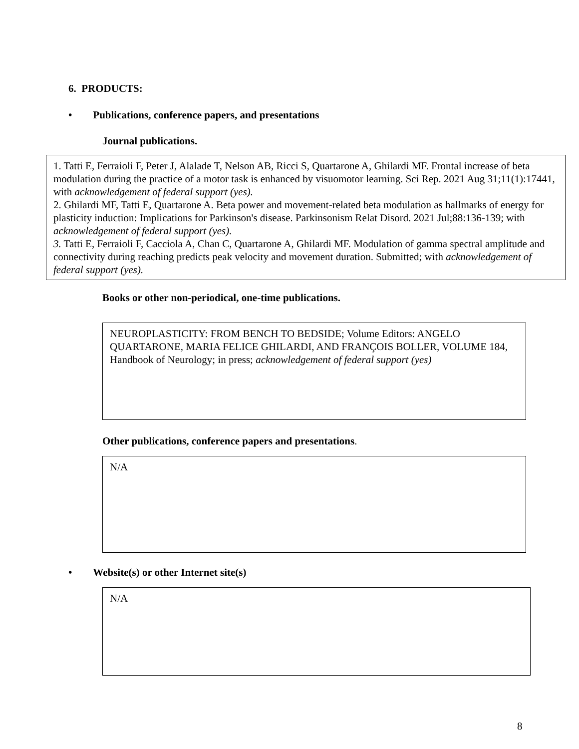6. PRODUCTS:
• Publications, conference papers, and presentations
Journal publications.
1. Tatti E, Ferraioli F, Peter J, Alalade T, Nelson AB, Ricci S, Quartarone A, Ghilardi MF. Frontal increase of beta modulation during the practice of a motor task is enhanced by visuomotor learning. Sci Rep. 2021 Aug 31;11(1):17441, with acknowledgement of federal support (yes).
2. Ghilardi MF, Tatti E, Quartarone A. Beta power and movement-related beta modulation as hallmarks of energy for plasticity induction: Implications for Parkinson's disease. Parkinsonism Relat Disord. 2021 Jul;88:136-139; with acknowledgement of federal support (yes).
3. Tatti E, Ferraioli F, Cacciola A, Chan C, Quartarone A, Ghilardi MF. Modulation of gamma spectral amplitude and connectivity during reaching predicts peak velocity and movement duration. Submitted; with acknowledgement of federal support (yes).
Books or other non-periodical, one-time publications.
NEUROPLASTICITY: FROM BENCH TO BEDSIDE; Volume Editors: ANGELO QUARTARONE, MARIA FELICE GHILARDI, AND FRANÇOIS BOLLER, VOLUME 184, Handbook of Neurology; in press; acknowledgement of federal support (yes)
Other publications, conference papers and presentations.
N/A
• Website(s) or other Internet site(s)
N/A
8